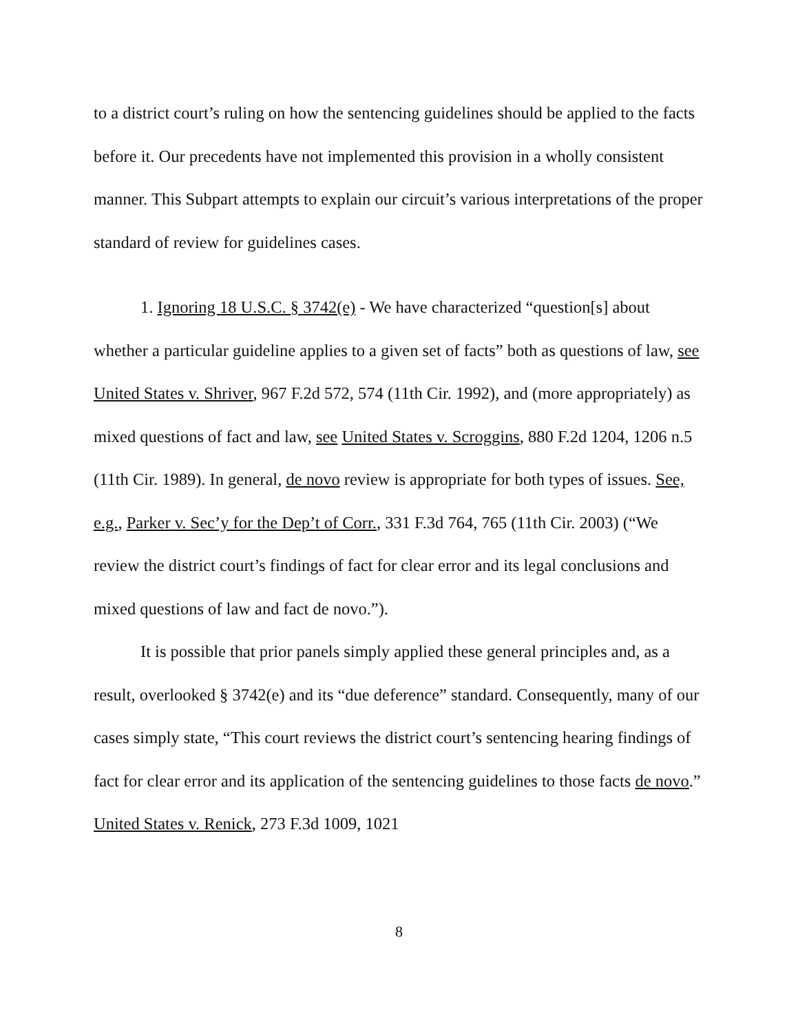to a district court’s ruling on how the sentencing guidelines should be applied to the facts before it. Our precedents have not implemented this provision in a wholly consistent manner. This Subpart attempts to explain our circuit’s various interpretations of the proper standard of review for guidelines cases.
1. Ignoring 18 U.S.C. § 3742(e) - We have characterized “question[s] about whether a particular guideline applies to a given set of facts” both as questions of law, see United States v. Shriver, 967 F.2d 572, 574 (11th Cir. 1992), and (more appropriately) as mixed questions of fact and law, see United States v. Scroggins, 880 F.2d 1204, 1206 n.5 (11th Cir. 1989). In general, de novo review is appropriate for both types of issues. See, e.g., Parker v. Sec’y for the Dep’t of Corr., 331 F.3d 764, 765 (11th Cir. 2003) (“We review the district court’s findings of fact for clear error and its legal conclusions and mixed questions of law and fact de novo.”).
It is possible that prior panels simply applied these general principles and, as a result, overlooked § 3742(e) and its “due deference” standard. Consequently, many of our cases simply state, “This court reviews the district court’s sentencing hearing findings of fact for clear error and its application of the sentencing guidelines to those facts de novo.” United States v. Renick, 273 F.3d 1009, 1021
8